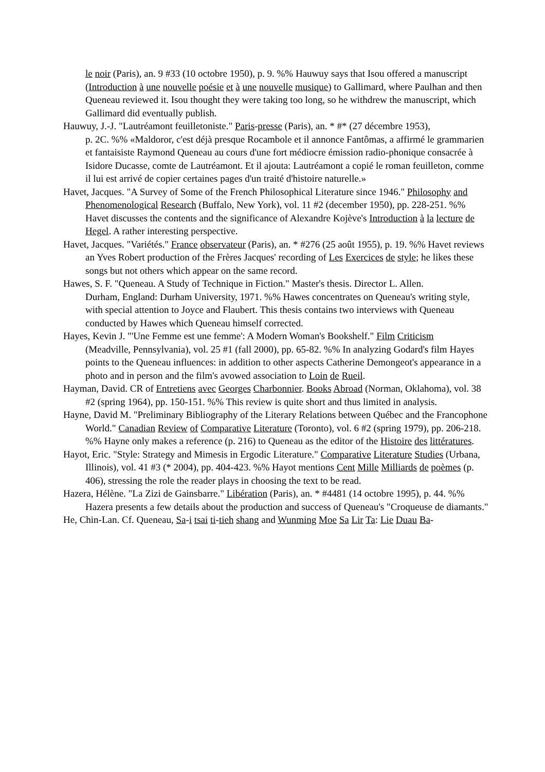le noir (Paris), an. 9 #33 (10 octobre 1950), p. 9. %% Hauwuy says that Isou offered a manuscript (Introduction à une nouvelle poésie et à une nouvelle musique) to Gallimard, where Paulhan and then Queneau reviewed it. Isou thought they were taking too long, so he withdrew the manuscript, which Gallimard did eventually publish.
Hauwuy, J.-J. "Lautréamont feuilletoniste." Paris-presse (Paris), an. * #* (27 décembre 1953),
p. 2C. %% «Maldoror, c'est déjà presque Rocambole et il annonce Fantômas, a affirmé le grammarien et fantaisiste Raymond Queneau au cours d'une fort médiocre émission radio-phonique consacrée à Isidore Ducasse, comte de Lautréamont. Et il ajouta: Lautréamont a copié le roman feuilleton, comme il lui est arrivé de copier certaines pages d'un traité d'histoire naturelle.»
Havet, Jacques. "A Survey of Some of the French Philosophical Literature since 1946." Philosophy and Phenomenological Research (Buffalo, New York), vol. 11 #2 (december 1950), pp. 228-251. %% Havet discusses the contents and the significance of Alexandre Kojève's Introduction à la lecture de Hegel. A rather interesting perspective.
Havet, Jacques. "Variétés." France observateur (Paris), an. * #276 (25 août 1955), p. 19. %% Havet reviews an Yves Robert production of the Frères Jacques' recording of Les Exercices de style; he likes these songs but not others which appear on the same record.
Hawes, S. F. "Queneau. A Study of Technique in Fiction." Master's thesis. Director L. Allen.
Durham, England: Durham University, 1971. %% Hawes concentrates on Queneau's writing style, with special attention to Joyce and Flaubert. This thesis contains two interviews with Queneau conducted by Hawes which Queneau himself corrected.
Hayes, Kevin J. "'Une Femme est une femme': A Modern Woman's Bookshelf." Film Criticism
(Meadville, Pennsylvania), vol. 25 #1 (fall 2000), pp. 65-82. %% In analyzing Godard's film Hayes points to the Queneau influences: in addition to other aspects Catherine Demongeot's appearance in a photo and in person and the film's avowed association to Loin de Rueil.
Hayman, David. CR of Entretiens avec Georges Charbonnier. Books Abroad (Norman, Oklahoma), vol. 38 #2 (spring 1964), pp. 150-151. %% This review is quite short and thus limited in analysis.
Hayne, David M. "Preliminary Bibliography of the Literary Relations between Québec and the Francophone World." Canadian Review of Comparative Literature (Toronto), vol. 6 #2 (spring 1979), pp. 206-218. %% Hayne only makes a reference (p. 216) to Queneau as the editor of the Histoire des littératures.
Hayot, Eric. "Style: Strategy and Mimesis in Ergodic Literature." Comparative Literature Studies (Urbana, Illinois), vol. 41 #3 (* 2004), pp. 404-423. %% Hayot mentions Cent Mille Milliards de poèmes (p. 406), stressing the role the reader plays in choosing the text to be read.
Hazera, Hélène. "La Zizi de Gainsbarre." Libération (Paris), an. * #4481 (14 octobre 1995), p. 44. %% Hazera presents a few details about the production and success of Queneau's "Croqueuse de diamants."
He, Chin-Lan. Cf. Queneau, Sa-i tsai ti-tieh shang and Wunming Moe Sa Lir Ta: Lie Duau Ba-